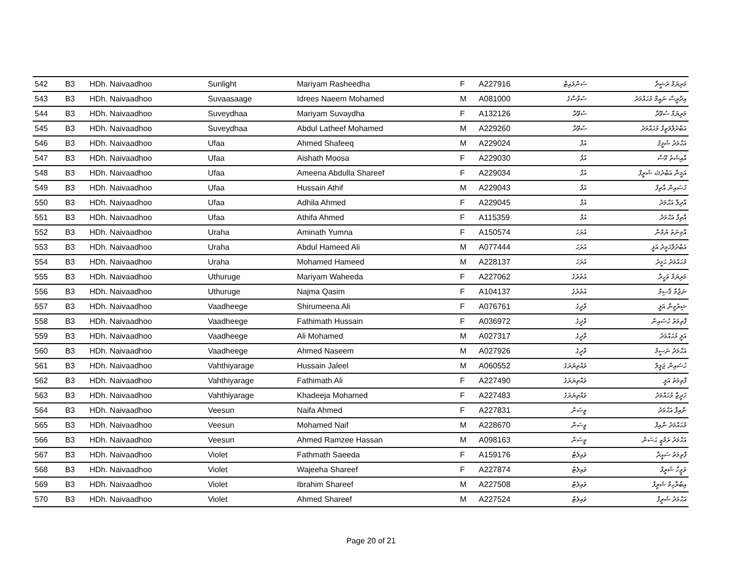| 542 | B3 | HDh. Naivaadhoo | Sunlight | Mariyam Rasheedha | F | A227916 | ސަންލައިޓް | މަރިޔަމް ރަޝީދާ |
| 543 | B3 | HDh. Naivaadhoo | Suvaasaage | Idrees Naeem Mohamed | M | A081000 | ސުވާސާގެ | އިދްރީސް ނައީމް މުޙައްމަދު |
| 544 | B3 | HDh. Naivaadhoo | Suveydhaa | Mariyam Suvaydha | F | A132126 | ސުވޭދާ | މަރިޔަމް ސުވޭދާ |
| 545 | B3 | HDh. Naivaadhoo | Suveydhaa | Abdul Latheef Mohamed | M | A229260 | ސުވޭދާ | އަބްދުލްލަތީފް މުޙައްމަދު |
| 546 | B3 | HDh. Naivaadhoo | Ufaa | Ahmed Shafeeq | M | A229024 | އުފާ | އަޙްމަދު ޝަފީޤު |
| 547 | B3 | HDh. Naivaadhoo | Ufaa | Aishath Moosa | F | A229030 | އުފާ | އާއިޝަތު މޫސާ |
| 548 | B3 | HDh. Naivaadhoo | Ufaa | Ameena Abdulla Shareef | F | A229034 | އުފާ | އަމީނާ އަބްދުﷲ ޝަރީފް |
| 549 | B3 | HDh. Naivaadhoo | Ufaa | Hussain Athif | M | A229043 | އުފާ | ޙުސައިން އާތިފް |
| 550 | B3 | HDh. Naivaadhoo | Ufaa | Adhila Ahmed | F | A229045 | އުފާ | އާދިލާ އަޙްމަދު |
| 551 | B3 | HDh. Naivaadhoo | Ufaa | Athifa Ahmed | F | A115359 | އުފާ | އާތިފާ އަޙްމަދު |
| 552 | B3 | HDh. Naivaadhoo | Uraha | Aminath Yumna | F | A150574 | އުރަހަ | އާމިނަތު ޔުމްނާ |
| 553 | B3 | HDh. Naivaadhoo | Uraha | Abdul Hameed Ali | M | A077444 | އުރަހަ | އަބްދުލްޙަމީދު އަލީ |
| 554 | B3 | HDh. Naivaadhoo | Uraha | Mohamed Hameed | M | A228137 | އުރަހަ | މުޙައްމަދު ޙަމީދު |
| 555 | B3 | HDh. Naivaadhoo | Uthuruge | Mariyam Waheeda | F | A227062 | އުތުރުގެ | މަރިޔަމް ވަހީދާ |
| 556 | B3 | HDh. Naivaadhoo | Uthuruge | Najma Qasim | F | A104137 | އުތުރުގެ | ނަޖްމާ ޤާސިމް |
| 557 | B3 | HDh. Naivaadhoo | Vaadheege | Shirumeena Ali | F | A076761 | ވާދީގެ | ޝިރުމީނާ އަލީ |
| 558 | B3 | HDh. Naivaadhoo | Vaadheege | Fathimath Hussain | F | A036972 | ވާދީގެ | ފާތިމަތު ޙުސައިން |
| 559 | B3 | HDh. Naivaadhoo | Vaadheege | Ali Mohamed | M | A027317 | ވާދީގެ | އަލީ މުޙައްމަދު |
| 560 | B3 | HDh. Naivaadhoo | Vaadheege | Ahmed Naseem | M | A027926 | ވާދީގެ | އަޙްމަދު ނަސީމް |
| 561 | B3 | HDh. Naivaadhoo | Vahthiyarage | Hussain Jaleel | M | A060552 | ވައްތިޔަރަގެ | ޙުސައިން ޖަލީލް |
| 562 | B3 | HDh. Naivaadhoo | Vahthiyarage | Fathimath Ali | F | A227490 | ވައްތިޔަރަގެ | ފާތިމަތު އަލީ |
| 563 | B3 | HDh. Naivaadhoo | Vahthiyarage | Khadeeja Mohamed | F | A227483 | ވައްތިޔަރަގެ | ޚަދީޖާ މުޙައްމަދު |
| 564 | B3 | HDh. Naivaadhoo | Veesun | Naifa Ahmed | F | A227831 | ވީސަން | ނާއިފާ އަޙްމަދު |
| 565 | B3 | HDh. Naivaadhoo | Veesun | Mohamed Naif | M | A228670 | ވީސަން | މުޙައްމަދު ނާއިފް |
| 566 | B3 | HDh. Naivaadhoo | Veesun | Ahmed Ramzee Hassan | M | A098163 | ވީސަން | އަޙްމަދު ރަމްޒީ ޙަސަން |
| 567 | B3 | HDh. Naivaadhoo | Violet | Fathmath Saeeda | F | A159176 | ވައިލެޓް | ފާތިމަތު ސައީދާ |
| 568 | B3 | HDh. Naivaadhoo | Violet | Wajeeha Shareef | F | A227874 | ވައިލެޓް | ވަޖީހާ ޝަރީފް |
| 569 | B3 | HDh. Naivaadhoo | Violet | Ibrahim Shareef | M | A227508 | ވައިލެޓް | އިބްރާހިމް ޝަރީފް |
| 570 | B3 | HDh. Naivaadhoo | Violet | Ahmed Shareef | M | A227524 | ވައިލެޓް | އަޙްމަދު ޝަރީފް |
Page 20 of 21